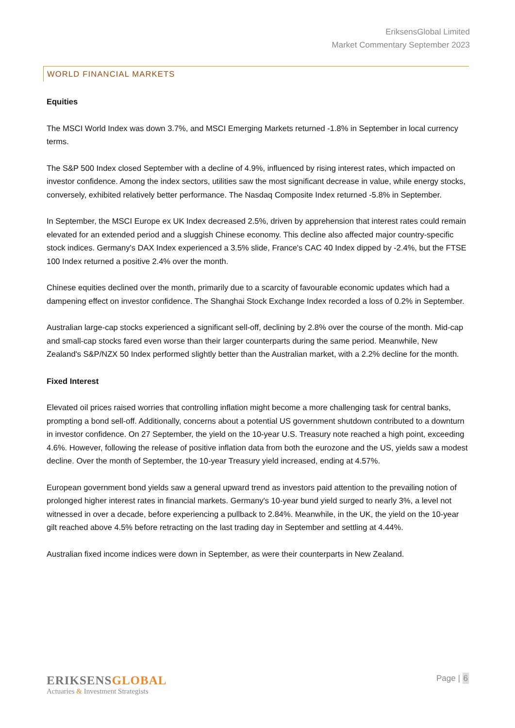EriksensGlobal Limited
Market Commentary September 2023
WORLD FINANCIAL MARKETS
Equities
The MSCI World Index was down 3.7%, and MSCI Emerging Markets returned -1.8% in September in local currency terms.
The S&P 500 Index closed September with a decline of 4.9%, influenced by rising interest rates, which impacted on investor confidence. Among the index sectors, utilities saw the most significant decrease in value, while energy stocks, conversely, exhibited relatively better performance. The Nasdaq Composite Index returned -5.8% in September.
In September, the MSCI Europe ex UK Index decreased 2.5%, driven by apprehension that interest rates could remain elevated for an extended period and a sluggish Chinese economy. This decline also affected major country-specific stock indices. Germany's DAX Index experienced a 3.5% slide, France's CAC 40 Index dipped by -2.4%, but the FTSE 100 Index returned a positive 2.4% over the month.
Chinese equities declined over the month, primarily due to a scarcity of favourable economic updates which had a dampening effect on investor confidence. The Shanghai Stock Exchange Index recorded a loss of 0.2% in September.
Australian large-cap stocks experienced a significant sell-off, declining by 2.8% over the course of the month. Mid-cap and small-cap stocks fared even worse than their larger counterparts during the same period. Meanwhile, New Zealand's S&P/NZX 50 Index performed slightly better than the Australian market, with a 2.2% decline for the month.
Fixed Interest
Elevated oil prices raised worries that controlling inflation might become a more challenging task for central banks, prompting a bond sell-off. Additionally, concerns about a potential US government shutdown contributed to a downturn in investor confidence. On 27 September, the yield on the 10-year U.S. Treasury note reached a high point, exceeding 4.6%. However, following the release of positive inflation data from both the eurozone and the US, yields saw a modest decline. Over the month of September, the 10-year Treasury yield increased, ending at 4.57%.
European government bond yields saw a general upward trend as investors paid attention to the prevailing notion of prolonged higher interest rates in financial markets. Germany's 10-year bund yield surged to nearly 3%, a level not witnessed in over a decade, before experiencing a pullback to 2.84%. Meanwhile, in the UK, the yield on the 10-year gilt reached above 4.5% before retracting on the last trading day in September and settling at 4.44%.
Australian fixed income indices were down in September, as were their counterparts in New Zealand.
ERIKSENSGLOBAL
Actuaries & Investment Strategists
Page | 6